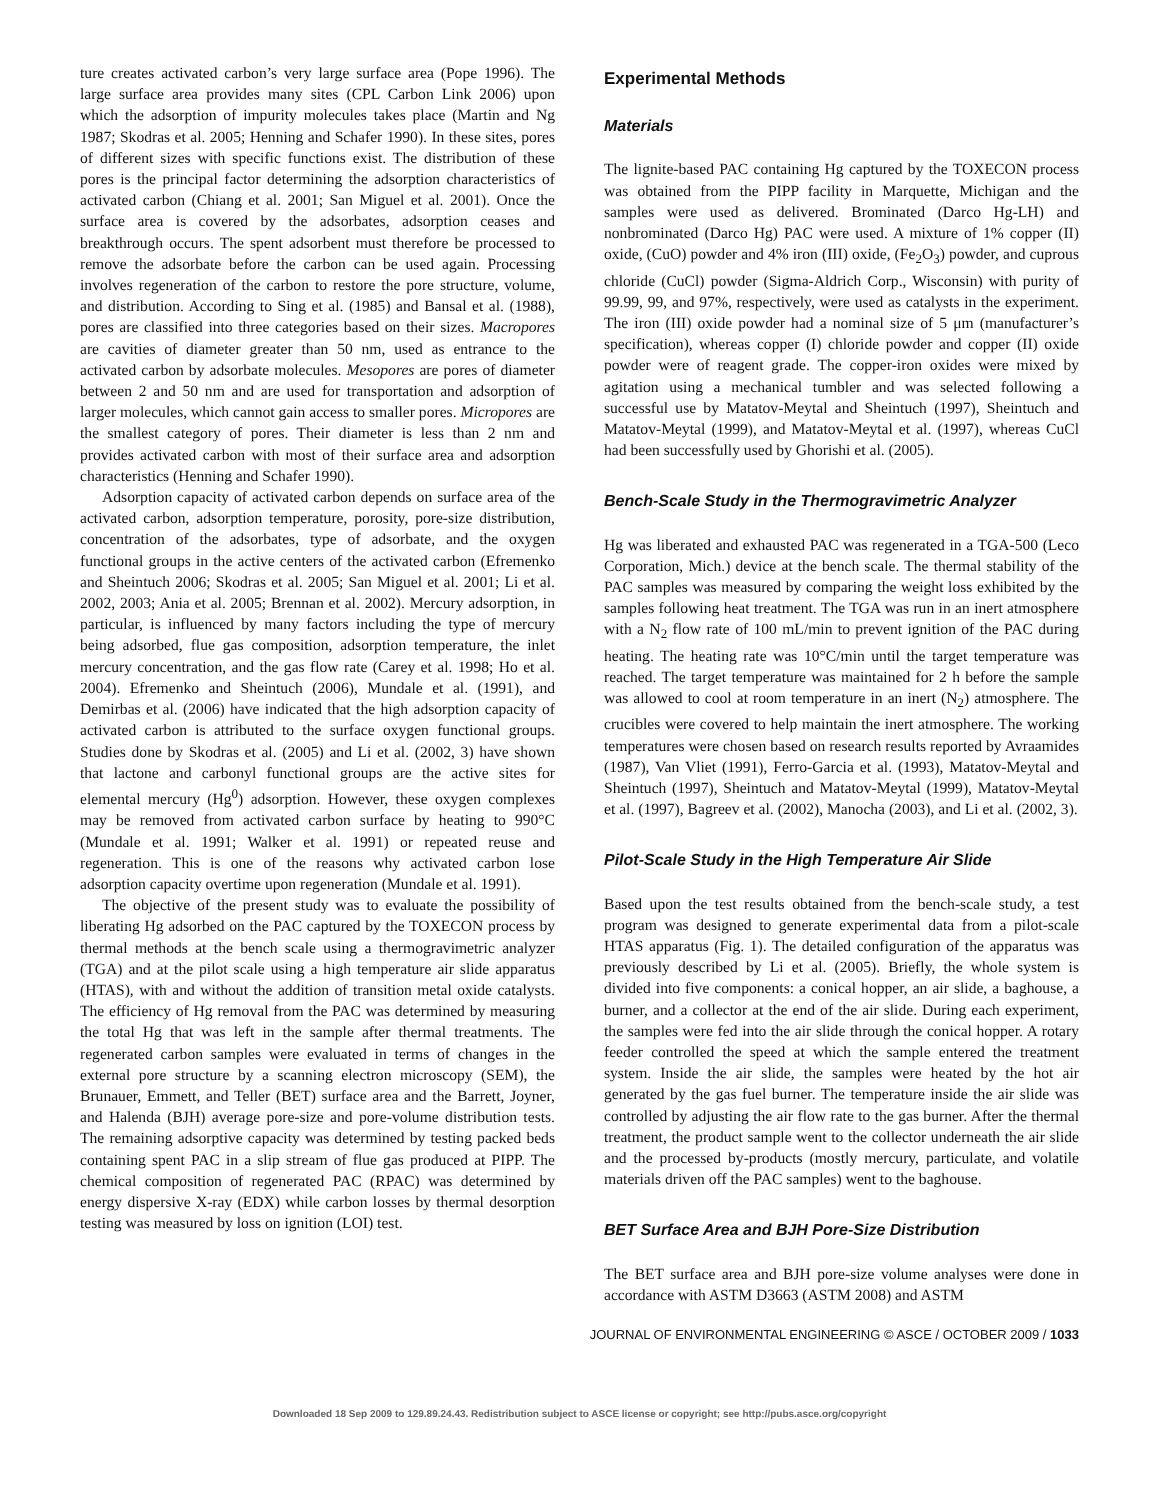ture creates activated carbon’s very large surface area (Pope 1996). The large surface area provides many sites (CPL Carbon Link 2006) upon which the adsorption of impurity molecules takes place (Martin and Ng 1987; Skodras et al. 2005; Henning and Schafer 1990). In these sites, pores of different sizes with specific functions exist. The distribution of these pores is the principal factor determining the adsorption characteristics of activated carbon (Chiang et al. 2001; San Miguel et al. 2001). Once the surface area is covered by the adsorbates, adsorption ceases and breakthrough occurs. The spent adsorbent must therefore be processed to remove the adsorbate before the carbon can be used again. Processing involves regeneration of the carbon to restore the pore structure, volume, and distribution. According to Sing et al. (1985) and Bansal et al. (1988), pores are classified into three categories based on their sizes. Macropores are cavities of diameter greater than 50 nm, used as entrance to the activated carbon by adsorbate molecules. Mesopores are pores of diameter between 2 and 50 nm and are used for transportation and adsorption of larger molecules, which cannot gain access to smaller pores. Micropores are the smallest category of pores. Their diameter is less than 2 nm and provides activated carbon with most of their surface area and adsorption characteristics (Henning and Schafer 1990).
Adsorption capacity of activated carbon depends on surface area of the activated carbon, adsorption temperature, porosity, pore-size distribution, concentration of the adsorbates, type of adsorbate, and the oxygen functional groups in the active centers of the activated carbon (Efremenko and Sheintuch 2006; Skodras et al. 2005; San Miguel et al. 2001; Li et al. 2002, 2003; Ania et al. 2005; Brennan et al. 2002). Mercury adsorption, in particular, is influenced by many factors including the type of mercury being adsorbed, flue gas composition, adsorption temperature, the inlet mercury concentration, and the gas flow rate (Carey et al. 1998; Ho et al. 2004). Efremenko and Sheintuch (2006), Mundale et al. (1991), and Demirbas et al. (2006) have indicated that the high adsorption capacity of activated carbon is attributed to the surface oxygen functional groups. Studies done by Skodras et al. (2005) and Li et al. (2002, 3) have shown that lactone and carbonyl functional groups are the active sites for elemental mercury (Hg<sup>0</sup>) adsorption. However, these oxygen complexes may be removed from activated carbon surface by heating to 990°C (Mundale et al. 1991; Walker et al. 1991) or repeated reuse and regeneration. This is one of the reasons why activated carbon lose adsorption capacity overtime upon regeneration (Mundale et al. 1991).
The objective of the present study was to evaluate the possibility of liberating Hg adsorbed on the PAC captured by the TOXECON process by thermal methods at the bench scale using a thermogravimetric analyzer (TGA) and at the pilot scale using a high temperature air slide apparatus (HTAS), with and without the addition of transition metal oxide catalysts. The efficiency of Hg removal from the PAC was determined by measuring the total Hg that was left in the sample after thermal treatments. The regenerated carbon samples were evaluated in terms of changes in the external pore structure by a scanning electron microscopy (SEM), the Brunauer, Emmett, and Teller (BET) surface area and the Barrett, Joyner, and Halenda (BJH) average pore-size and pore-volume distribution tests. The remaining adsorptive capacity was determined by testing packed beds containing spent PAC in a slip stream of flue gas produced at PIPP. The chemical composition of regenerated PAC (RPAC) was determined by energy dispersive X-ray (EDX) while carbon losses by thermal desorption testing was measured by loss on ignition (LOI) test.
Experimental Methods
Materials
The lignite-based PAC containing Hg captured by the TOXECON process was obtained from the PIPP facility in Marquette, Michigan and the samples were used as delivered. Brominated (Darco Hg-LH) and nonbrominated (Darco Hg) PAC were used. A mixture of 1% copper (II) oxide, (CuO) powder and 4% iron (III) oxide, (Fe<sub>2</sub>O<sub>3</sub>) powder, and cuprous chloride (CuCl) powder (Sigma-Aldrich Corp., Wisconsin) with purity of 99.99, 99, and 97%, respectively, were used as catalysts in the experiment. The iron (III) oxide powder had a nominal size of 5 μm (manufacturer’s specification), whereas copper (I) chloride powder and copper (II) oxide powder were of reagent grade. The copper-iron oxides were mixed by agitation using a mechanical tumbler and was selected following a successful use by Matatov-Meytal and Sheintuch (1997), Sheintuch and Matatov-Meytal (1999), and Matatov-Meytal et al. (1997), whereas CuCl had been successfully used by Ghorishi et al. (2005).
Bench-Scale Study in the Thermogravimetric Analyzer
Hg was liberated and exhausted PAC was regenerated in a TGA-500 (Leco Corporation, Mich.) device at the bench scale. The thermal stability of the PAC samples was measured by comparing the weight loss exhibited by the samples following heat treatment. The TGA was run in an inert atmosphere with a N<sub>2</sub> flow rate of 100 mL/min to prevent ignition of the PAC during heating. The heating rate was 10°C/min until the target temperature was reached. The target temperature was maintained for 2 h before the sample was allowed to cool at room temperature in an inert (N<sub>2</sub>) atmosphere. The crucibles were covered to help maintain the inert atmosphere. The working temperatures were chosen based on research results reported by Avraamides (1987), Van Vliet (1991), Ferro-Garcia et al. (1993), Matatov-Meytal and Sheintuch (1997), Sheintuch and Matatov-Meytal (1999), Matatov-Meytal et al. (1997), Bagreev et al. (2002), Manocha (2003), and Li et al. (2002, 3).
Pilot-Scale Study in the High Temperature Air Slide
Based upon the test results obtained from the bench-scale study, a test program was designed to generate experimental data from a pilot-scale HTAS apparatus (Fig. 1). The detailed configuration of the apparatus was previously described by Li et al. (2005). Briefly, the whole system is divided into five components: a conical hopper, an air slide, a baghouse, a burner, and a collector at the end of the air slide. During each experiment, the samples were fed into the air slide through the conical hopper. A rotary feeder controlled the speed at which the sample entered the treatment system. Inside the air slide, the samples were heated by the hot air generated by the gas fuel burner. The temperature inside the air slide was controlled by adjusting the air flow rate to the gas burner. After the thermal treatment, the product sample went to the collector underneath the air slide and the processed by-products (mostly mercury, particulate, and volatile materials driven off the PAC samples) went to the baghouse.
BET Surface Area and BJH Pore-Size Distribution
The BET surface area and BJH pore-size volume analyses were done in accordance with ASTM D3663 (ASTM 2008) and ASTM
JOURNAL OF ENVIRONMENTAL ENGINEERING © ASCE / OCTOBER 2009 / 1033
Downloaded 18 Sep 2009 to 129.89.24.43. Redistribution subject to ASCE license or copyright; see http://pubs.asce.org/copyright